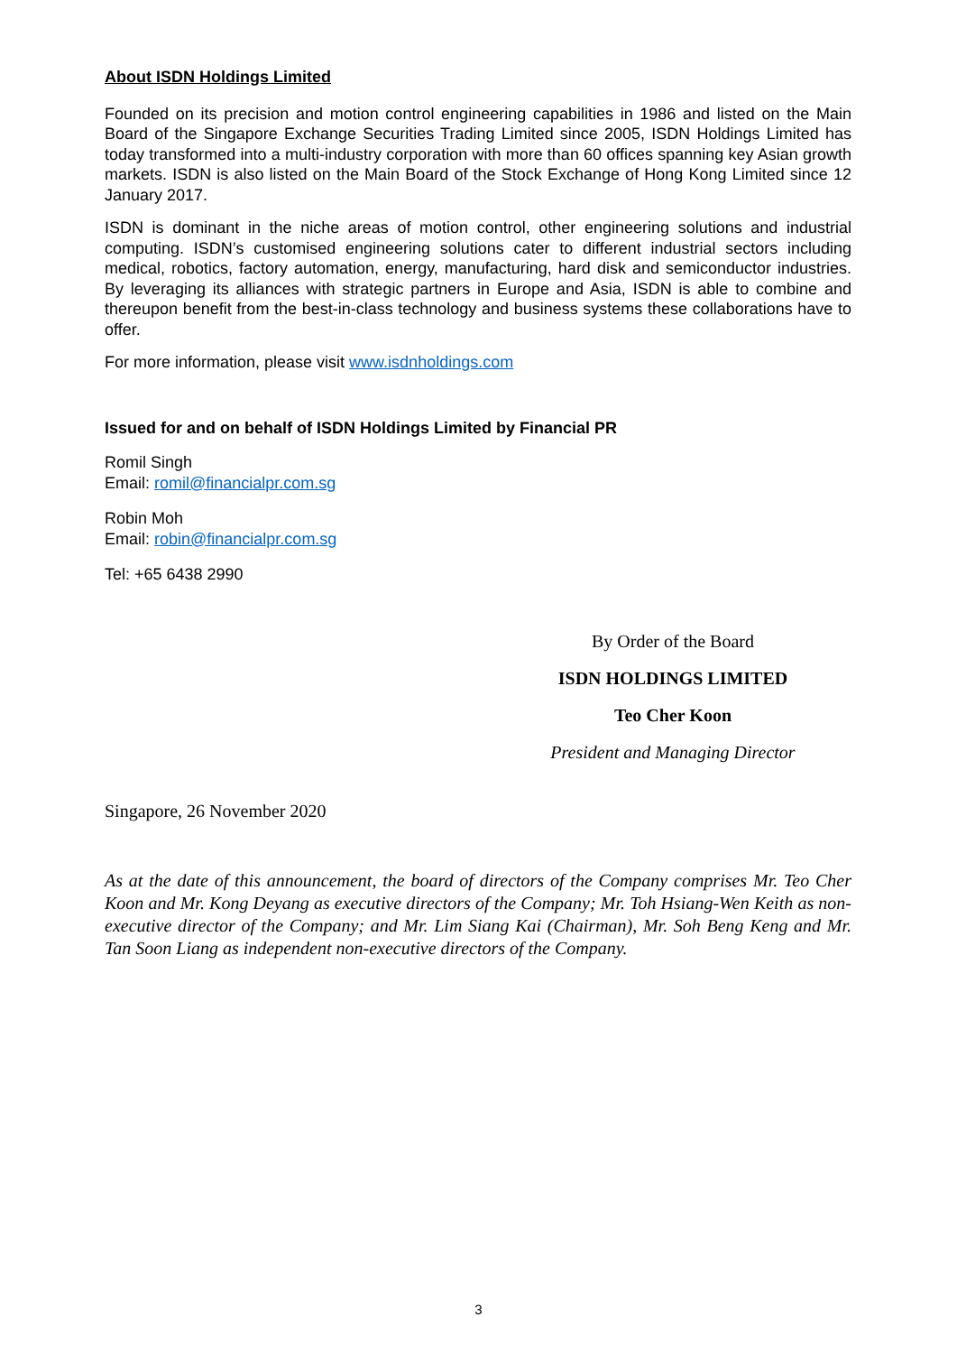About ISDN Holdings Limited
Founded on its precision and motion control engineering capabilities in 1986 and listed on the Main Board of the Singapore Exchange Securities Trading Limited since 2005, ISDN Holdings Limited has today transformed into a multi-industry corporation with more than 60 offices spanning key Asian growth markets. ISDN is also listed on the Main Board of the Stock Exchange of Hong Kong Limited since 12 January 2017.
ISDN is dominant in the niche areas of motion control, other engineering solutions and industrial computing. ISDN’s customised engineering solutions cater to different industrial sectors including medical, robotics, factory automation, energy, manufacturing, hard disk and semiconductor industries. By leveraging its alliances with strategic partners in Europe and Asia, ISDN is able to combine and thereupon benefit from the best-in-class technology and business systems these collaborations have to offer.
For more information, please visit www.isdnholdings.com
Issued for and on behalf of ISDN Holdings Limited by Financial PR
Romil Singh
Email: romil@financialpr.com.sg
Robin Moh
Email: robin@financialpr.com.sg
Tel: +65 6438 2990
By Order of the Board
ISDN HOLDINGS LIMITED
Teo Cher Koon
President and Managing Director
Singapore, 26 November 2020
As at the date of this announcement, the board of directors of the Company comprises Mr. Teo Cher Koon and Mr. Kong Deyang as executive directors of the Company; Mr. Toh Hsiang-Wen Keith as non-executive director of the Company; and Mr. Lim Siang Kai (Chairman), Mr. Soh Beng Keng and Mr. Tan Soon Liang as independent non-executive directors of the Company.
3